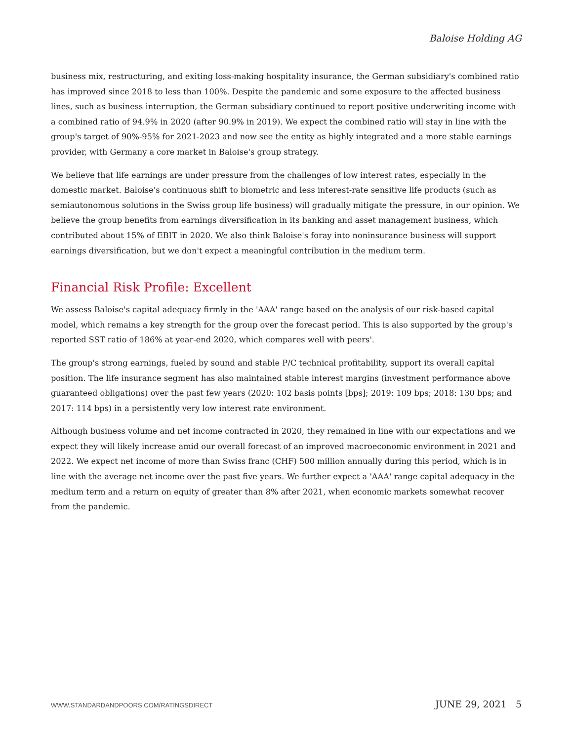Baloise Holding AG
business mix, restructuring, and exiting loss-making hospitality insurance, the German subsidiary's combined ratio has improved since 2018 to less than 100%. Despite the pandemic and some exposure to the affected business lines, such as business interruption, the German subsidiary continued to report positive underwriting income with a combined ratio of 94.9% in 2020 (after 90.9% in 2019). We expect the combined ratio will stay in line with the group's target of 90%-95% for 2021-2023 and now see the entity as highly integrated and a more stable earnings provider, with Germany a core market in Baloise's group strategy.
We believe that life earnings are under pressure from the challenges of low interest rates, especially in the domestic market. Baloise's continuous shift to biometric and less interest-rate sensitive life products (such as semiautonomous solutions in the Swiss group life business) will gradually mitigate the pressure, in our opinion. We believe the group benefits from earnings diversification in its banking and asset management business, which contributed about 15% of EBIT in 2020. We also think Baloise's foray into noninsurance business will support earnings diversification, but we don't expect a meaningful contribution in the medium term.
Financial Risk Profile: Excellent
We assess Baloise's capital adequacy firmly in the 'AAA' range based on the analysis of our risk-based capital model, which remains a key strength for the group over the forecast period. This is also supported by the group's reported SST ratio of 186% at year-end 2020, which compares well with peers'.
The group's strong earnings, fueled by sound and stable P/C technical profitability, support its overall capital position. The life insurance segment has also maintained stable interest margins (investment performance above guaranteed obligations) over the past few years (2020: 102 basis points [bps]; 2019: 109 bps; 2018: 130 bps; and 2017: 114 bps) in a persistently very low interest rate environment.
Although business volume and net income contracted in 2020, they remained in line with our expectations and we expect they will likely increase amid our overall forecast of an improved macroeconomic environment in 2021 and 2022. We expect net income of more than Swiss franc (CHF) 500 million annually during this period, which is in line with the average net income over the past five years. We further expect a 'AAA' range capital adequacy in the medium term and a return on equity of greater than 8% after 2021, when economic markets somewhat recover from the pandemic.
WWW.STANDARDANDPOORS.COM/RATINGSDIRECT JUNE 29, 2021 5